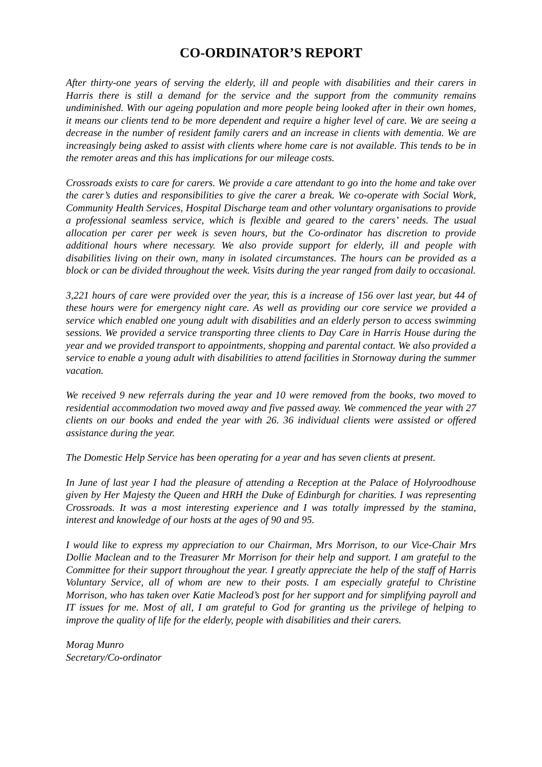CO-ORDINATOR’S REPORT
After thirty-one years of serving the elderly, ill and people with disabilities and their carers in Harris there is still a demand for the service and the support from the community remains undiminished. With our ageing population and more people being looked after in their own homes, it means our clients tend to be more dependent and require a higher level of care. We are seeing a decrease in the number of resident family carers and an increase in clients with dementia. We are increasingly being asked to assist with clients where home care is not available. This tends to be in the remoter areas and this has implications for our mileage costs.
Crossroads exists to care for carers. We provide a care attendant to go into the home and take over the carer’s duties and responsibilities to give the carer a break. We co-operate with Social Work, Community Health Services, Hospital Discharge team and other voluntary organisations to provide a professional seamless service, which is flexible and geared to the carers’ needs. The usual allocation per carer per week is seven hours, but the Co-ordinator has discretion to provide additional hours where necessary. We also provide support for elderly, ill and people with disabilities living on their own, many in isolated circumstances. The hours can be provided as a block or can be divided throughout the week. Visits during the year ranged from daily to occasional.
3,221 hours of care were provided over the year, this is a increase of 156 over last year, but 44 of these hours were for emergency night care. As well as providing our core service we provided a service which enabled one young adult with disabilities and an elderly person to access swimming sessions. We provided a service transporting three clients to Day Care in Harris House during the year and we provided transport to appointments, shopping and parental contact. We also provided a service to enable a young adult with disabilities to attend facilities in Stornoway during the summer vacation.
We received 9 new referrals during the year and 10 were removed from the books, two moved to residential accommodation two moved away and five passed away. We commenced the year with 27 clients on our books and ended the year with 26. 36 individual clients were assisted or offered assistance during the year.
The Domestic Help Service has been operating for a year and has seven clients at present.
In June of last year I had the pleasure of attending a Reception at the Palace of Holyroodhouse given by Her Majesty the Queen and HRH the Duke of Edinburgh for charities. I was representing Crossroads. It was a most interesting experience and I was totally impressed by the stamina, interest and knowledge of our hosts at the ages of 90 and 95.
I would like to express my appreciation to our Chairman, Mrs Morrison, to our Vice-Chair Mrs Dollie Maclean and to the Treasurer Mr Morrison for their help and support. I am grateful to the Committee for their support throughout the year. I greatly appreciate the help of the staff of Harris Voluntary Service, all of whom are new to their posts. I am especially grateful to Christine Morrison, who has taken over Katie Macleod’s post for her support and for simplifying payroll and IT issues for me. Most of all, I am grateful to God for granting us the privilege of helping to improve the quality of life for the elderly, people with disabilities and their carers.
Morag Munro
Secretary/Co-ordinator